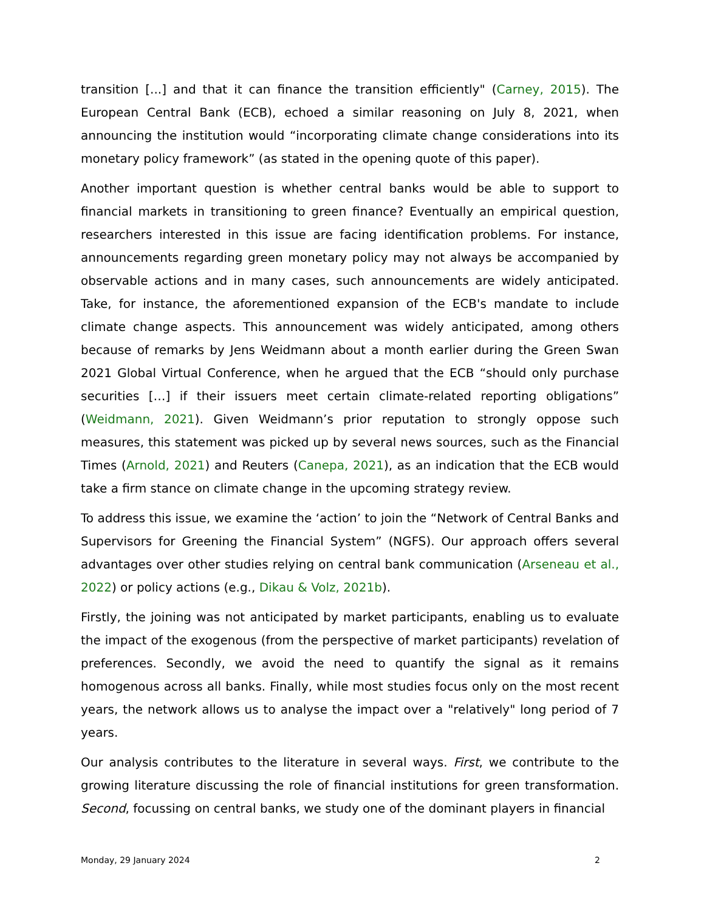transition [...] and that it can finance the transition efficiently" (Carney, 2015). The European Central Bank (ECB), echoed a similar reasoning on July 8, 2021, when announcing the institution would “incorporating climate change considerations into its monetary policy framework” (as stated in the opening quote of this paper).
Another important question is whether central banks would be able to support to financial markets in transitioning to green finance? Eventually an empirical question, researchers interested in this issue are facing identification problems. For instance, announcements regarding green monetary policy may not always be accompanied by observable actions and in many cases, such announcements are widely anticipated. Take, for instance, the aforementioned expansion of the ECB's mandate to include climate change aspects. This announcement was widely anticipated, among others because of remarks by Jens Weidmann about a month earlier during the Green Swan 2021 Global Virtual Conference, when he argued that the ECB “should only purchase securities […] if their issuers meet certain climate-related reporting obligations” (Weidmann, 2021). Given Weidmann’s prior reputation to strongly oppose such measures, this statement was picked up by several news sources, such as the Financial Times (Arnold, 2021) and Reuters (Canepa, 2021), as an indication that the ECB would take a firm stance on climate change in the upcoming strategy review.
To address this issue, we examine the ‘action’ to join the “Network of Central Banks and Supervisors for Greening the Financial System” (NGFS). Our approach offers several advantages over other studies relying on central bank communication (Arseneau et al., 2022) or policy actions (e.g., Dikau & Volz, 2021b).
Firstly, the joining was not anticipated by market participants, enabling us to evaluate the impact of the exogenous (from the perspective of market participants) revelation of preferences. Secondly, we avoid the need to quantify the signal as it remains homogenous across all banks. Finally, while most studies focus only on the most recent years, the network allows us to analyse the impact over a "relatively" long period of 7 years.
Our analysis contributes to the literature in several ways. First, we contribute to the growing literature discussing the role of financial institutions for green transformation. Second, focussing on central banks, we study one of the dominant players in financial
Monday, 29 January 2024 2